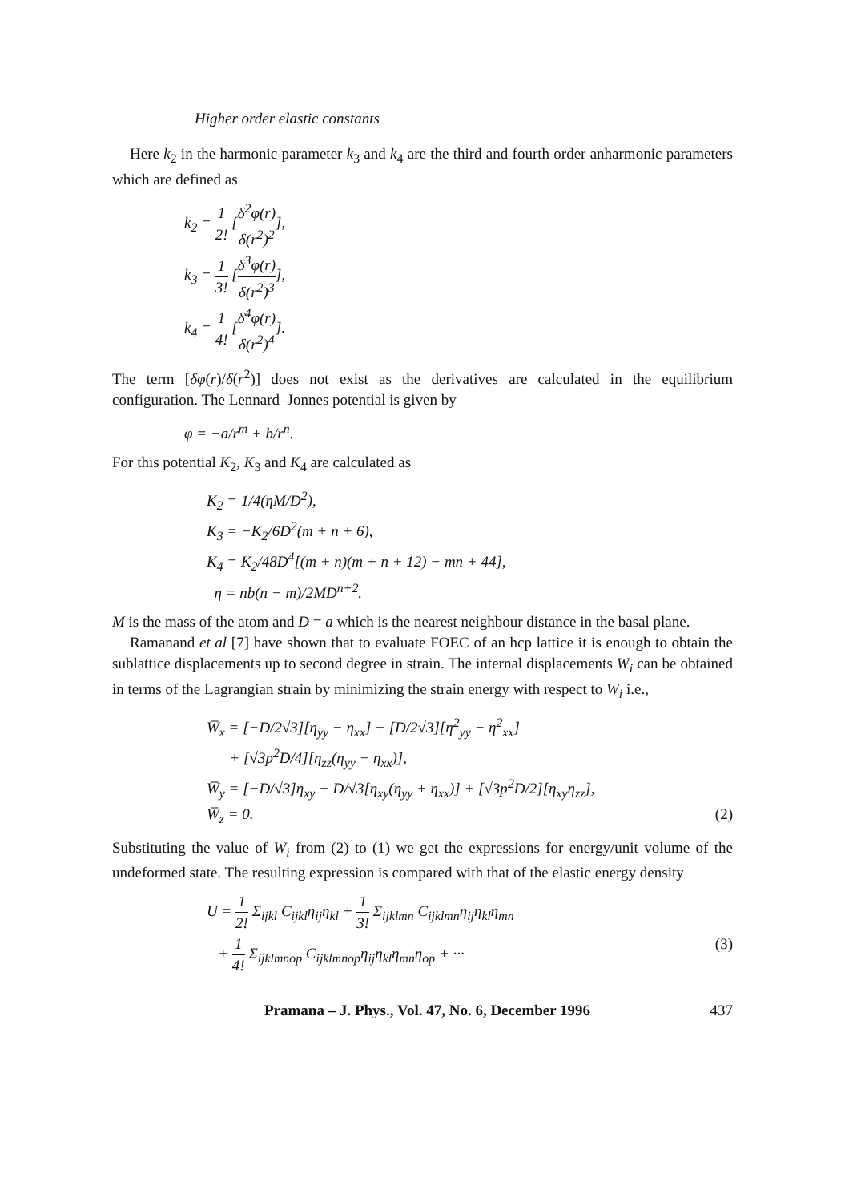Higher order elastic constants
Here k<sub>2</sub> in the harmonic parameter k<sub>3</sub> and k<sub>4</sub> are the third and fourth order anharmonic parameters which are defined as
k<sub>2</sub> = 1 2! [δ<sup>2</sup>φ(r) δ(r<sup>2</sup>)<sup>2</sup>],
k<sub>3</sub> = 1 3! [δ<sup>3</sup>φ(r) δ(r<sup>2</sup>)<sup>3</sup>],
k<sub>4</sub> = 1 4! [δ<sup>4</sup>φ(r) δ(r<sup>2</sup>)<sup>4</sup>].
The term [δφ(r)/δ(r<sup>2</sup>)] does not exist as the derivatives are calculated in the equilibrium configuration. The Lennard–Jonnes potential is given by
φ = −a/r<sup>m</sup> + b/r<sup>n</sup>.
For this potential K<sub>2</sub>, K<sub>3</sub> and K<sub>4</sub> are calculated as
K<sub>2</sub> = 1/4(ηM/D<sup>2</sup>),
K<sub>3</sub> = −K<sub>2</sub>/6D<sup>2</sup>(m + n + 6),
K<sub>4</sub> = K<sub>2</sub>/48D<sup>4</sup>[(m + n)(m + n + 12) − mn + 44],
η = nb(n − m)/2MD<sup>n+2</sup>.
M is the mass of the atom and D = a which is the nearest neighbour distance in the basal plane.
Ramanand et al [7] have shown that to evaluate FOEC of an hcp lattice it is enough to obtain the sublattice displacements up to second degree in strain. The internal displacements W<sub>i</sub> can be obtained in terms of the Lagrangian strain by minimizing the strain energy with respect to W<sub>i</sub> i.e.,
W̅<sub>x</sub> = [−D/2√3][η<sub>yy</sub> − η<sub>xx</sub>] + [D/2√3][η<sup>2</sup><sub>yy</sub> − η<sup>2</sup><sub>xx</sub>]
+ [√3p<sup>2</sup>D/4][η<sub>zz</sub>(η<sub>yy</sub> − η<sub>xx</sub>)],
W̅<sub>y</sub> = [−D/√3]η<sub>xy</sub> + D/√3[η<sub>xy</sub>(η<sub>yy</sub> + η<sub>xx</sub>)] + [√3p<sup>2</sup>D/2][η<sub>xy</sub>η<sub>zz</sub>],
W̅<sub>z</sub> = 0. (2)
Substituting the value of W<sub>i</sub> from (2) to (1) we get the expressions for energy/unit volume of the undeformed state. The resulting expression is compared with that of the elastic energy density
U = 1 2! Σ<sub>ijkl</sub> C<sub>ijkl</sub>η<sub>ij</sub>η<sub>kl</sub> + 1 3! Σ<sub>ijklmn</sub> C<sub>ijklmn</sub>η<sub>ij</sub>η<sub>kl</sub>η<sub>mn</sub>
+ 1 4! Σ<sub>ijklmnop</sub> C<sub>ijklmnop</sub>η<sub>ij</sub>η<sub>kl</sub>η<sub>mn</sub>η<sub>op</sub> + ··· (3)
Pramana – J. Phys., Vol. 47, No. 6, December 1996 437